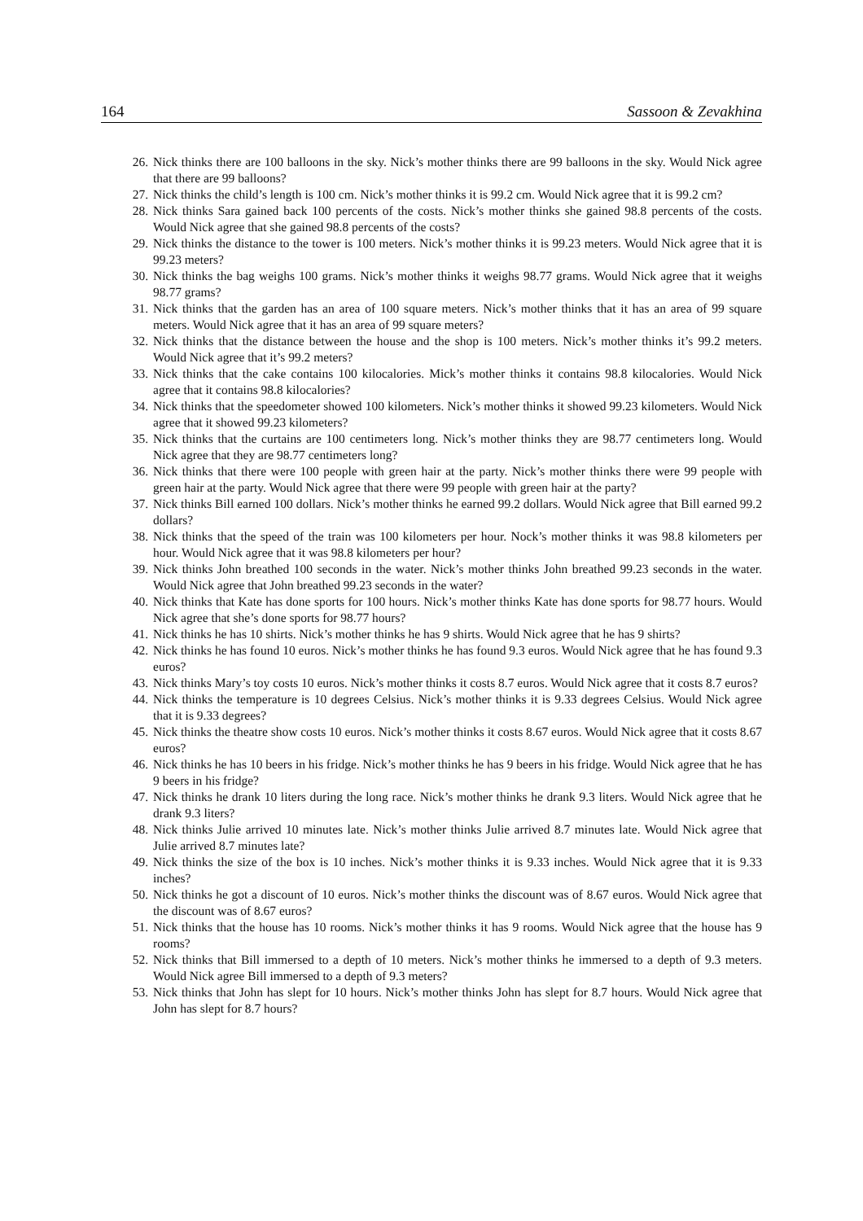164 Sassoon & Zevakhina
26. Nick thinks there are 100 balloons in the sky. Nick’s mother thinks there are 99 balloons in the sky. Would Nick agree that there are 99 balloons?
27. Nick thinks the child’s length is 100 cm. Nick’s mother thinks it is 99.2 cm. Would Nick agree that it is 99.2 cm?
28. Nick thinks Sara gained back 100 percents of the costs. Nick’s mother thinks she gained 98.8 percents of the costs. Would Nick agree that she gained 98.8 percents of the costs?
29. Nick thinks the distance to the tower is 100 meters. Nick’s mother thinks it is 99.23 meters. Would Nick agree that it is 99.23 meters?
30. Nick thinks the bag weighs 100 grams. Nick’s mother thinks it weighs 98.77 grams. Would Nick agree that it weighs 98.77 grams?
31. Nick thinks that the garden has an area of 100 square meters. Nick’s mother thinks that it has an area of 99 square meters. Would Nick agree that it has an area of 99 square meters?
32. Nick thinks that the distance between the house and the shop is 100 meters. Nick’s mother thinks it’s 99.2 meters. Would Nick agree that it’s 99.2 meters?
33. Nick thinks that the cake contains 100 kilocalories. Mick’s mother thinks it contains 98.8 kilocalories. Would Nick agree that it contains 98.8 kilocalories?
34. Nick thinks that the speedometer showed 100 kilometers. Nick’s mother thinks it showed 99.23 kilometers. Would Nick agree that it showed 99.23 kilometers?
35. Nick thinks that the curtains are 100 centimeters long. Nick’s mother thinks they are 98.77 centimeters long. Would Nick agree that they are 98.77 centimeters long?
36. Nick thinks that there were 100 people with green hair at the party. Nick’s mother thinks there were 99 people with green hair at the party. Would Nick agree that there were 99 people with green hair at the party?
37. Nick thinks Bill earned 100 dollars. Nick’s mother thinks he earned 99.2 dollars. Would Nick agree that Bill earned 99.2 dollars?
38. Nick thinks that the speed of the train was 100 kilometers per hour. Nock’s mother thinks it was 98.8 kilometers per hour. Would Nick agree that it was 98.8 kilometers per hour?
39. Nick thinks John breathed 100 seconds in the water. Nick’s mother thinks John breathed 99.23 seconds in the water. Would Nick agree that John breathed 99.23 seconds in the water?
40. Nick thinks that Kate has done sports for 100 hours. Nick’s mother thinks Kate has done sports for 98.77 hours. Would Nick agree that she’s done sports for 98.77 hours?
41. Nick thinks he has 10 shirts. Nick’s mother thinks he has 9 shirts. Would Nick agree that he has 9 shirts?
42. Nick thinks he has found 10 euros. Nick’s mother thinks he has found 9.3 euros. Would Nick agree that he has found 9.3 euros?
43. Nick thinks Mary’s toy costs 10 euros. Nick’s mother thinks it costs 8.7 euros. Would Nick agree that it costs 8.7 euros?
44. Nick thinks the temperature is 10 degrees Celsius. Nick’s mother thinks it is 9.33 degrees Celsius. Would Nick agree that it is 9.33 degrees?
45. Nick thinks the theatre show costs 10 euros. Nick’s mother thinks it costs 8.67 euros. Would Nick agree that it costs 8.67 euros?
46. Nick thinks he has 10 beers in his fridge. Nick’s mother thinks he has 9 beers in his fridge. Would Nick agree that he has 9 beers in his fridge?
47. Nick thinks he drank 10 liters during the long race. Nick’s mother thinks he drank 9.3 liters. Would Nick agree that he drank 9.3 liters?
48. Nick thinks Julie arrived 10 minutes late. Nick’s mother thinks Julie arrived 8.7 minutes late. Would Nick agree that Julie arrived 8.7 minutes late?
49. Nick thinks the size of the box is 10 inches. Nick’s mother thinks it is 9.33 inches. Would Nick agree that it is 9.33 inches?
50. Nick thinks he got a discount of 10 euros. Nick’s mother thinks the discount was of 8.67 euros. Would Nick agree that the discount was of 8.67 euros?
51. Nick thinks that the house has 10 rooms. Nick’s mother thinks it has 9 rooms. Would Nick agree that the house has 9 rooms?
52. Nick thinks that Bill immersed to a depth of 10 meters. Nick’s mother thinks he immersed to a depth of 9.3 meters. Would Nick agree Bill immersed to a depth of 9.3 meters?
53. Nick thinks that John has slept for 10 hours. Nick’s mother thinks John has slept for 8.7 hours. Would Nick agree that John has slept for 8.7 hours?